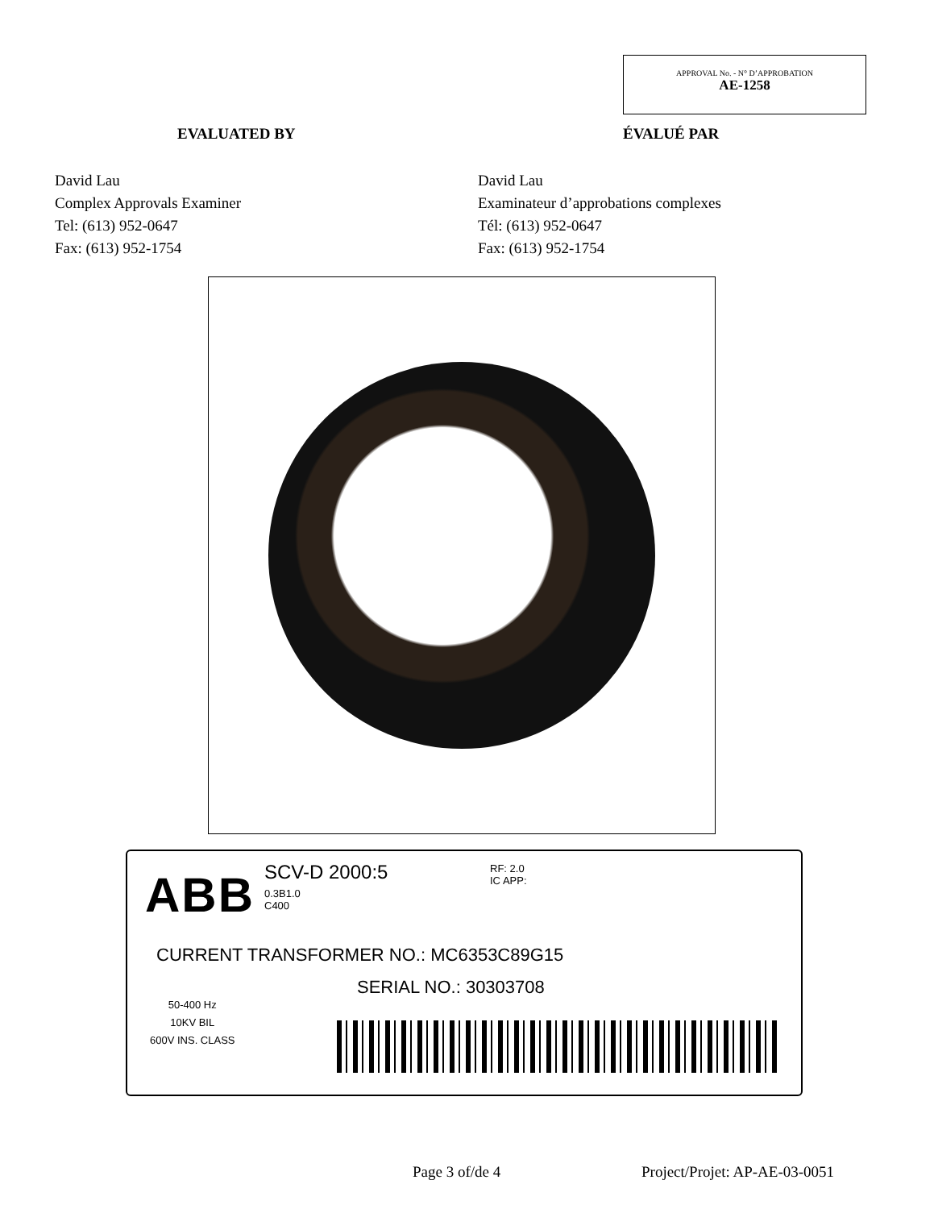APPROVAL No. - N° D’APPROBATION
AE-1258
EVALUATED BY ÉVALUÉ PAR
David Lau
Complex Approvals Examiner
Tel: (613) 952-0647
Fax: (613) 952-1754
David Lau
Examinateur d’approbations complexes
Tél: (613) 952-0647
Fax: (613) 952-1754
ABB SCV-D 2000:5
0.3B1.0
C400
RF: 2.0
IC APP:
CURRENT TRANSFORMER NO.: MC6353C89G15
SERIAL NO.: 30303708
50-400 Hz
10KV BIL
600V INS. CLASS
Page 3 of/de 4 Project/Projet: AP-AE-03-0051